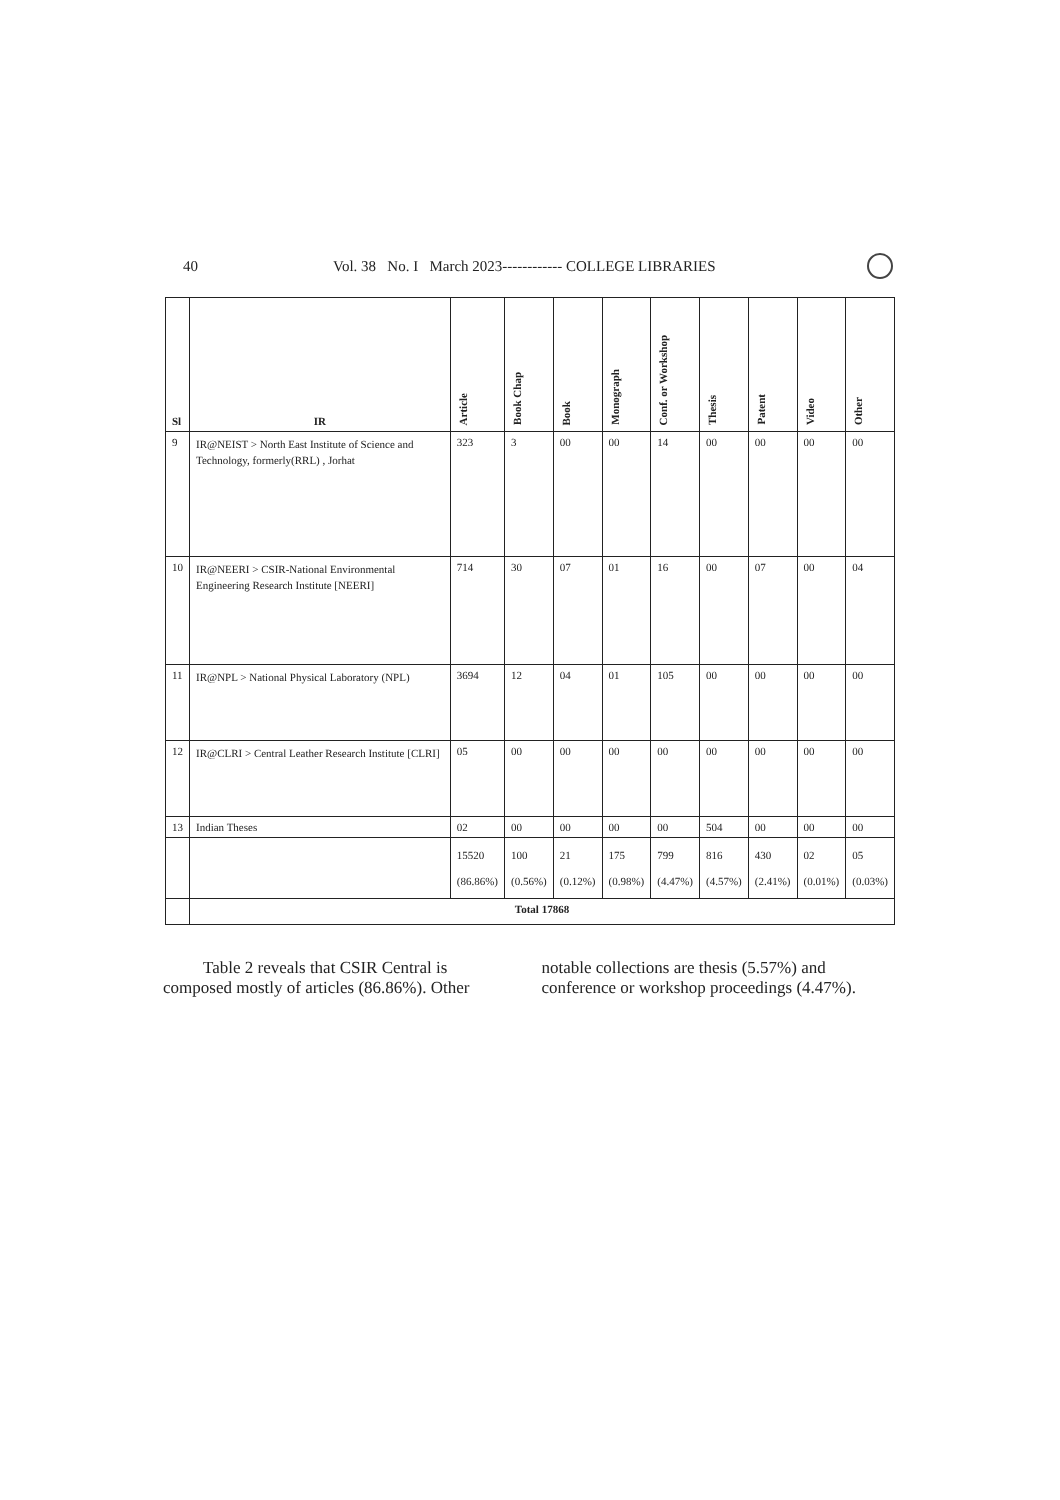40 Vol. 38 No. I March 2023------------ COLLEGE LIBRARIES
| Sl | IR | Article | Book Chap | Book | Monograph | Conf. or Workshop | Thesis | Patent | Video | Other |
| --- | --- | --- | --- | --- | --- | --- | --- | --- | --- | --- |
| 9 | IR@NEIST > North East Institute of Science and Technology, formerly(RRL) , Jorhat | 323 | 3 | 00 | 00 | 14 | 00 | 00 | 00 | 00 |
| 10 | IR@NEERI > CSIR-National Environmental Engineering Research Institute [NEERI] | 714 | 30 | 07 | 01 | 16 | 00 | 07 | 00 | 04 |
| 11 | IR@NPL > National Physical Laboratory (NPL) | 3694 | 12 | 04 | 01 | 105 | 00 | 00 | 00 | 00 |
| 12 | IR@CLRI > Central Leather Research Institute [CLRI] | 05 | 00 | 00 | 00 | 00 | 00 | 00 | 00 | 00 |
| 13 | Indian Theses | 02 | 00 | 00 | 00 | 00 | 504 | 00 | 00 | 00 |
| | | 15520 (86.86%) | 100 (0.56%) | 21 (0.12%) | 175 (0.98%) | 799 (4.47%) | 816 (4.57%) | 430 (2.41%) | 02 (0.01%) | 05 (0.03%) |
| | Total 17868 | | | | | | | | | |
Table 2 reveals that CSIR Central is composed mostly of articles (86.86%). Other
notable collections are thesis (5.57%) and conference or workshop proceedings (4.47%).